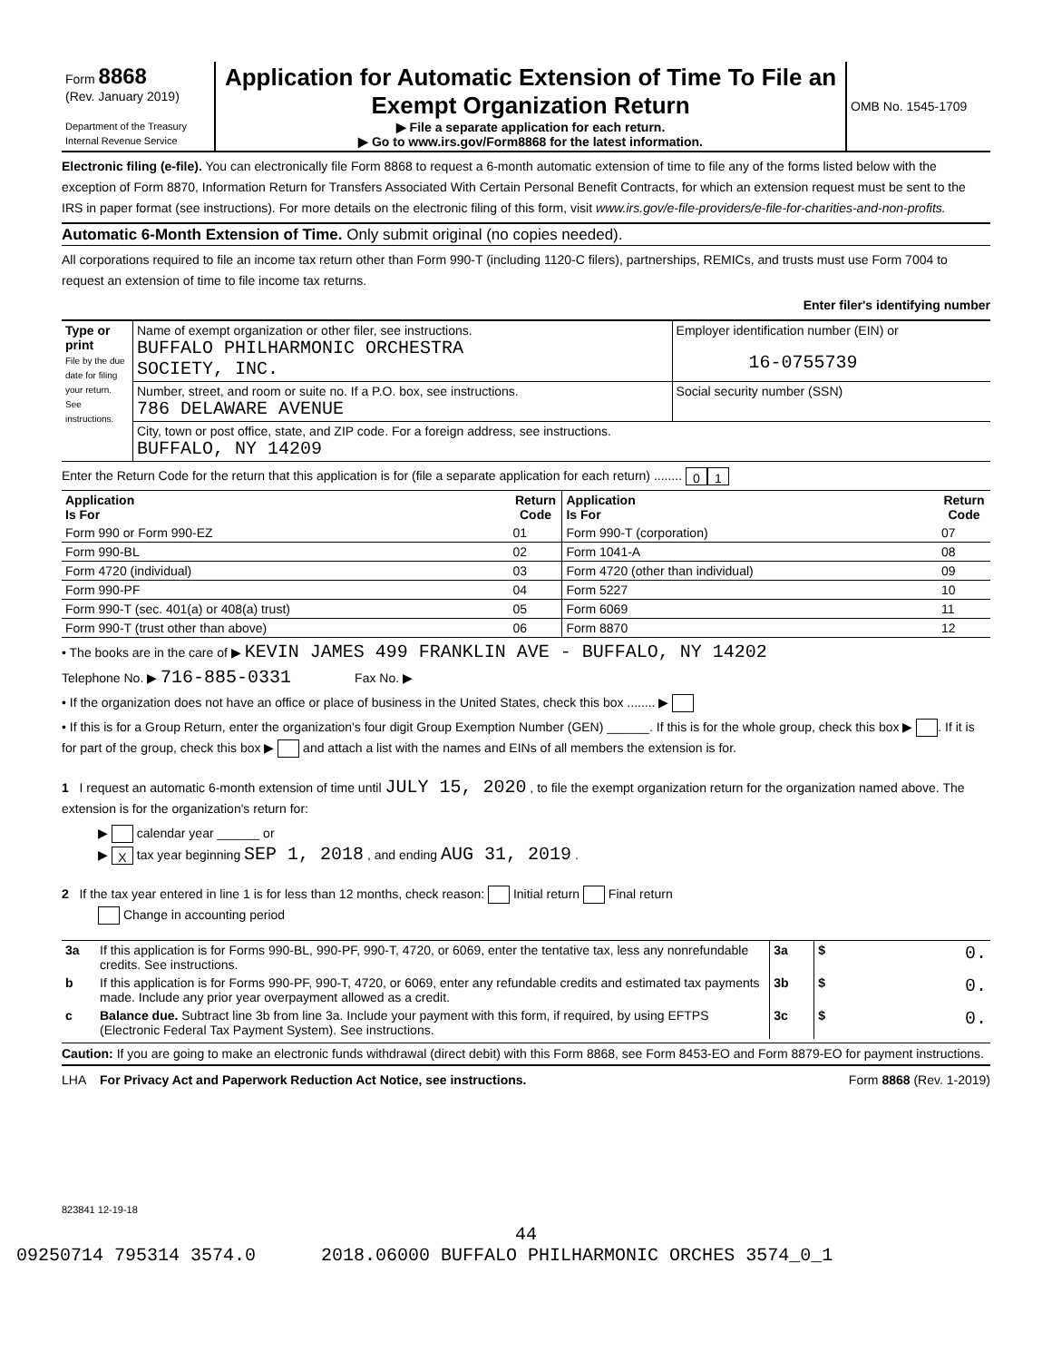| Form 8868 (Rev. January 2019) Department of the Treasury Internal Revenue Service | Application for Automatic Extension of Time To File an Exempt Organization Return ▶ File a separate application for each return. ▶ Go to www.irs.gov/Form8868 for the latest information. | OMB No. 1545-1709 |
Electronic filing (e-file). You can electronically file Form 8868 to request a 6-month automatic extension of time to file any of the forms listed below with the exception of Form 8870, Information Return for Transfers Associated With Certain Personal Benefit Contracts, for which an extension request must be sent to the IRS in paper format (see instructions). For more details on the electronic filing of this form, visit www.irs.gov/e-file-providers/e-file-for-charities-and-non-profits.
Automatic 6-Month Extension of Time. Only submit original (no copies needed).
All corporations required to file an income tax return other than Form 990-T (including 1120-C filers), partnerships, REMICs, and trusts must use Form 7004 to request an extension of time to file income tax returns.
Enter filer's identifying number
| Type or print File by the due date for filing your return. See instructions. | Name of exempt organization or other filer, see instructions. BUFFALO PHILHARMONIC ORCHESTRA SOCIETY, INC. | Employer identification number (EIN) or 16-0755739 |
| | Number, street, and room or suite no. If a P.O. box, see instructions. 786 DELAWARE AVENUE | Social security number (SSN) |
| | City, town or post office, state, and ZIP code. For a foreign address, see instructions. BUFFALO, NY 14209 | |
Enter the Return Code for the return that this application is for (file a separate application for each return) ........ 0 1
| Application Is For | Return Code | Application Is For | Return Code |
| --- | --- | --- | --- |
| Form 990 or Form 990-EZ | 01 | Form 990-T (corporation) | 07 |
| Form 990-BL | 02 | Form 1041-A | 08 |
| Form 4720 (individual) | 03 | Form 4720 (other than individual) | 09 |
| Form 990-PF | 04 | Form 5227 | 10 |
| Form 990-T (sec. 401(a) or 408(a) trust) | 05 | Form 6069 | 11 |
| Form 990-T (trust other than above) | 06 | Form 8870 | 12 |
• The books are in the care of ▶ KEVIN JAMES 499 FRANKLIN AVE - BUFFALO, NY 14202
Telephone No. ▶ 716-885-0331 Fax No. ▶
• If the organization does not have an office or place of business in the United States, check this box ........ ▶
• If this is for a Group Return, enter the organization's four digit Group Exemption Number (GEN) ______. If this is for the whole group, check this box ▶ . If it is for part of the group, check this box ▶ and attach a list with the names and EINs of all members the extension is for.
1 I request an automatic 6-month extension of time until JULY 15, 2020 , to file the exempt organization return for the organization named above. The extension is for the organization's return for:
▶ calendar year ______ or
▶ X tax year beginning SEP 1, 2018 , and ending AUG 31, 2019 .
2 If the tax year entered in line 1 is for less than 12 months, check reason: Initial return Final return
Change in accounting period
| 3a | If this application is for Forms 990-BL, 990-PF, 990-T, 4720, or 6069, enter the tentative tax, less any nonrefundable credits. See instructions. | 3a | $ | 0. |
| b | If this application is for Forms 990-PF, 990-T, 4720, or 6069, enter any refundable credits and estimated tax payments made. Include any prior year overpayment allowed as a credit. | 3b | $ | 0. |
| c | Balance due. Subtract line 3b from line 3a. Include your payment with this form, if required, by using EFTPS (Electronic Federal Tax Payment System). See instructions. | 3c | $ | 0. |
Caution: If you are going to make an electronic funds withdrawal (direct debit) with this Form 8868, see Form 8453-EO and Form 8879-EO for payment instructions.
LHA For Privacy Act and Paperwork Reduction Act Notice, see instructions. Form 8868 (Rev. 1-2019)
823841 12-19-18
44
09250714 795314 3574.0 2018.06000 BUFFALO PHILHARMONIC ORCHES 3574_0_1